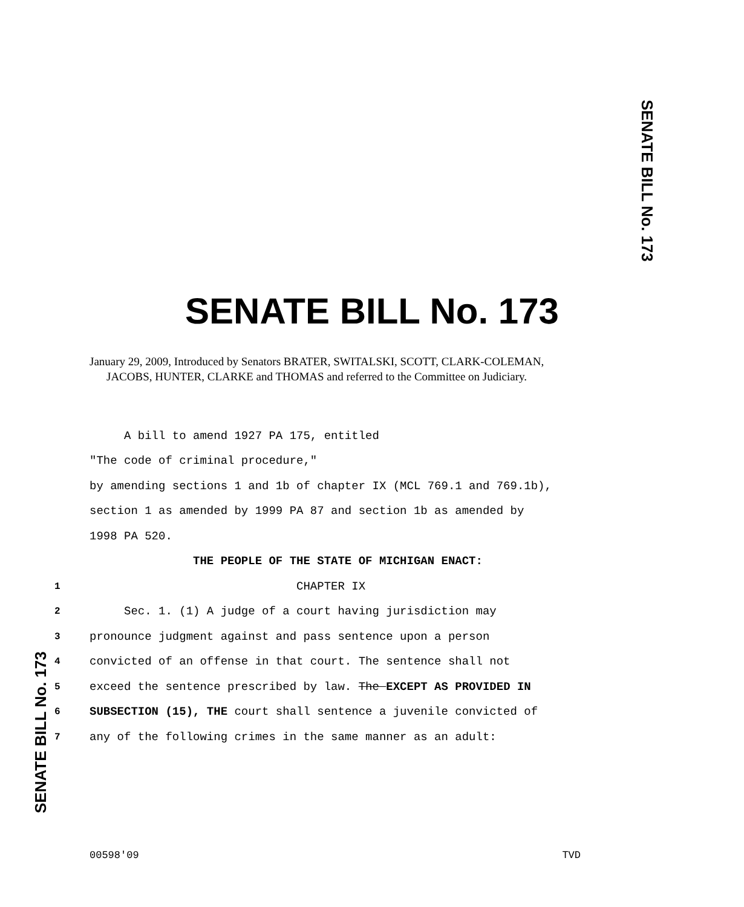SENATE BILL No. 173
SENATE BILL No. 173
January 29, 2009, Introduced by Senators BRATER, SWITALSKI, SCOTT, CLARK-COLEMAN, JACOBS, HUNTER, CLARKE and THOMAS and referred to the Committee on Judiciary.
A bill to amend 1927 PA 175, entitled
"The code of criminal procedure,"
by amending sections 1 and 1b of chapter IX (MCL 769.1 and 769.1b),
section 1 as amended by 1999 PA 87 and section 1b as amended by
1998 PA 520.
THE PEOPLE OF THE STATE OF MICHIGAN ENACT:
1 CHAPTER IX
2 Sec. 1. (1) A judge of a court having jurisdiction may
3 pronounce judgment against and pass sentence upon a person
4 convicted of an offense in that court. The sentence shall not
5 exceed the sentence prescribed by law. The EXCEPT AS PROVIDED IN
6 SUBSECTION (15), THE court shall sentence a juvenile convicted of
7 any of the following crimes in the same manner as an adult:
SENATE BILL No. 173
00598'09 TVD